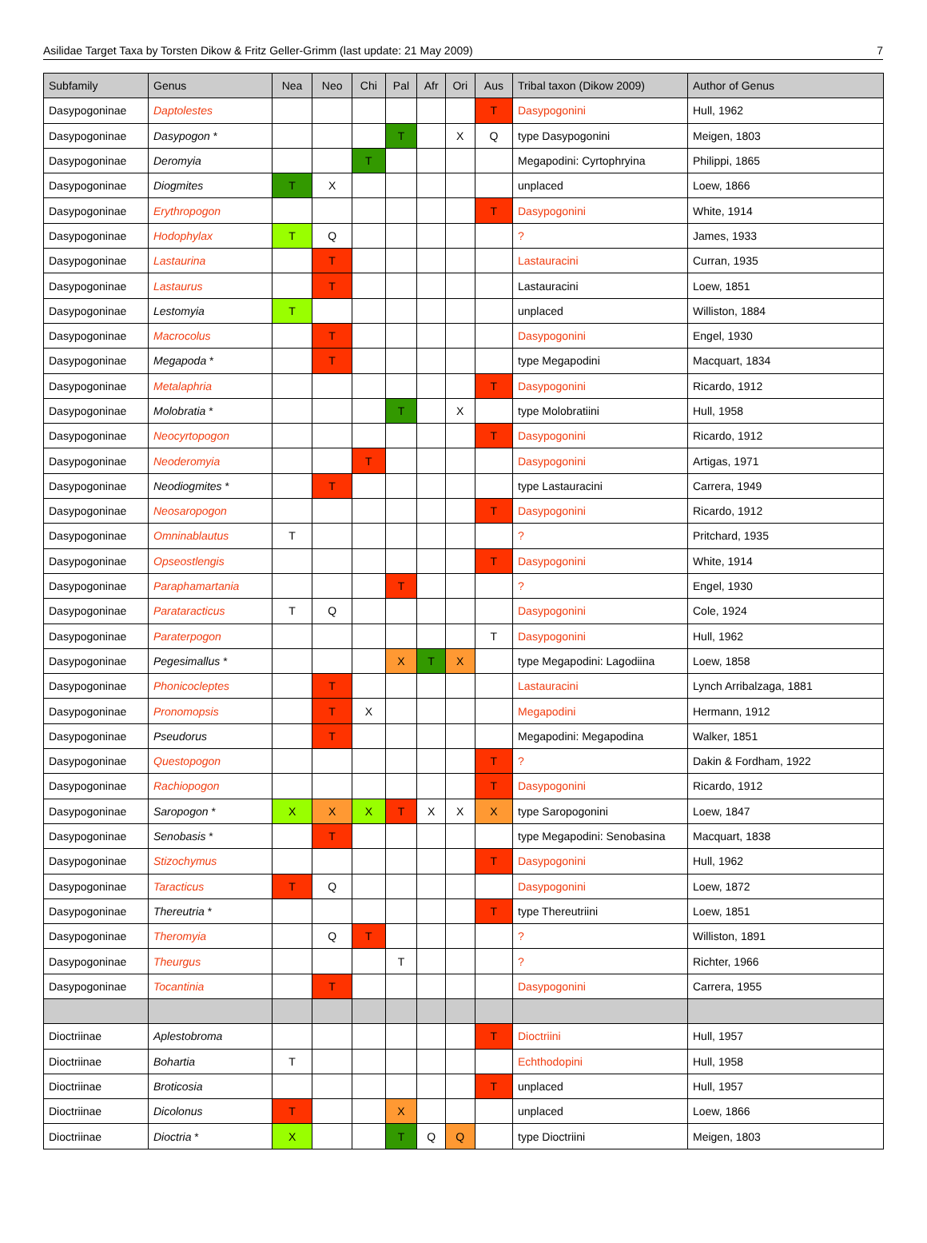Asilidae Target Taxa by Torsten Dikow & Fritz Geller-Grimm (last update: 21 May 2009) 7
| Subfamily | Genus | Nea | Neo | Chi | Pal | Afr | Ori | Aus | Tribal taxon (Dikow 2009) | Author of Genus |
| --- | --- | --- | --- | --- | --- | --- | --- | --- | --- | --- |
| Dasypogoninae | Daptolestes | | | | | | | T | Dasypogonini | Hull, 1962 |
| Dasypogoninae | Dasypogon * | | | | T | | X | Q | type Dasypogonini | Meigen, 1803 |
| Dasypogoninae | Deromyia | | | T | | | | | Megapodini: Cyrtophryina | Philippi, 1865 |
| Dasypogoninae | Diogmites | T | X | | | | | | unplaced | Loew, 1866 |
| Dasypogoninae | Erythropogon | | | | | | | T | Dasypogonini | White, 1914 |
| Dasypogoninae | Hodophylax | T | Q | | | | | | ? | James, 1933 |
| Dasypogoninae | Lastaurina | | T | | | | | | Lastauracini | Curran, 1935 |
| Dasypogoninae | Lastaurus | | T | | | | | | Lastauracini | Loew, 1851 |
| Dasypogoninae | Lestomyia | T | | | | | | | unplaced | Williston, 1884 |
| Dasypogoninae | Macrocolus | | T | | | | | | Dasypogonini | Engel, 1930 |
| Dasypogoninae | Megapoda * | | T | | | | | | type Megapodini | Macquart, 1834 |
| Dasypogoninae | Metalaphria | | | | | | | T | Dasypogonini | Ricardo, 1912 |
| Dasypogoninae | Molobratia * | | | | T | | X | | type Molobratiini | Hull, 1958 |
| Dasypogoninae | Neocyrtopogon | | | | | | | T | Dasypogonini | Ricardo, 1912 |
| Dasypogoninae | Neoderomyia | | | T | | | | | Dasypogonini | Artigas, 1971 |
| Dasypogoninae | Neodiogmites * | | T | | | | | | type Lastauracini | Carrera, 1949 |
| Dasypogoninae | Neosaropogon | | | | | | | T | Dasypogonini | Ricardo, 1912 |
| Dasypogoninae | Omninablautus | T | | | | | | | ? | Pritchard, 1935 |
| Dasypogoninae | Opseostlengis | | | | | | | T | Dasypogonini | White, 1914 |
| Dasypogoninae | Paraphamartania | | | | T | | | | ? | Engel, 1930 |
| Dasypogoninae | Parataracticus | T | Q | | | | | | Dasypogonini | Cole, 1924 |
| Dasypogoninae | Paraterpogon | | | | | | | T | Dasypogonini | Hull, 1962 |
| Dasypogoninae | Pegesimallus * | | | | X | T | X | | type Megapodini: Lagodiina | Loew, 1858 |
| Dasypogoninae | Phonicocleptes | | T | | | | | | Lastauracini | Lynch Arribalzaga, 1881 |
| Dasypogoninae | Pronomopsis | | T | X | | | | | Megapodini | Hermann, 1912 |
| Dasypogoninae | Pseudorus | | T | | | | | | Megapodini: Megapodina | Walker, 1851 |
| Dasypogoninae | Questopogon | | | | | | | T | ? | Dakin & Fordham, 1922 |
| Dasypogoninae | Rachiopogon | | | | | | | T | Dasypogonini | Ricardo, 1912 |
| Dasypogoninae | Saropogon * | X | X | X | T | X | X | X | type Saropogonini | Loew, 1847 |
| Dasypogoninae | Senobasis * | | T | | | | | | type Megapodini: Senobasina | Macquart, 1838 |
| Dasypogoninae | Stizochymus | | | | | | | T | Dasypogonini | Hull, 1962 |
| Dasypogoninae | Taracticus | T | Q | | | | | | Dasypogonini | Loew, 1872 |
| Dasypogoninae | Thereutria * | | | | | | | T | type Thereutriini | Loew, 1851 |
| Dasypogoninae | Theromyia | | Q | T | | | | | ? | Williston, 1891 |
| Dasypogoninae | Theurgus | | | | T | | | | ? | Richter, 1966 |
| Dasypogoninae | Tocantinia | | T | | | | | | Dasypogonini | Carrera, 1955 |
| Dioctriinae | Aplestobroma | | | | | | | T | Dioctriini | Hull, 1957 |
| Dioctriinae | Bohartia | T | | | | | | | Echthodopini | Hull, 1958 |
| Dioctriinae | Broticosia | | | | | | | T | unplaced | Hull, 1957 |
| Dioctriinae | Dicolonus | T | | | X | | | | unplaced | Loew, 1866 |
| Dioctriinae | Dioctria * | X | | | T | Q | Q | | type Dioctriini | Meigen, 1803 |